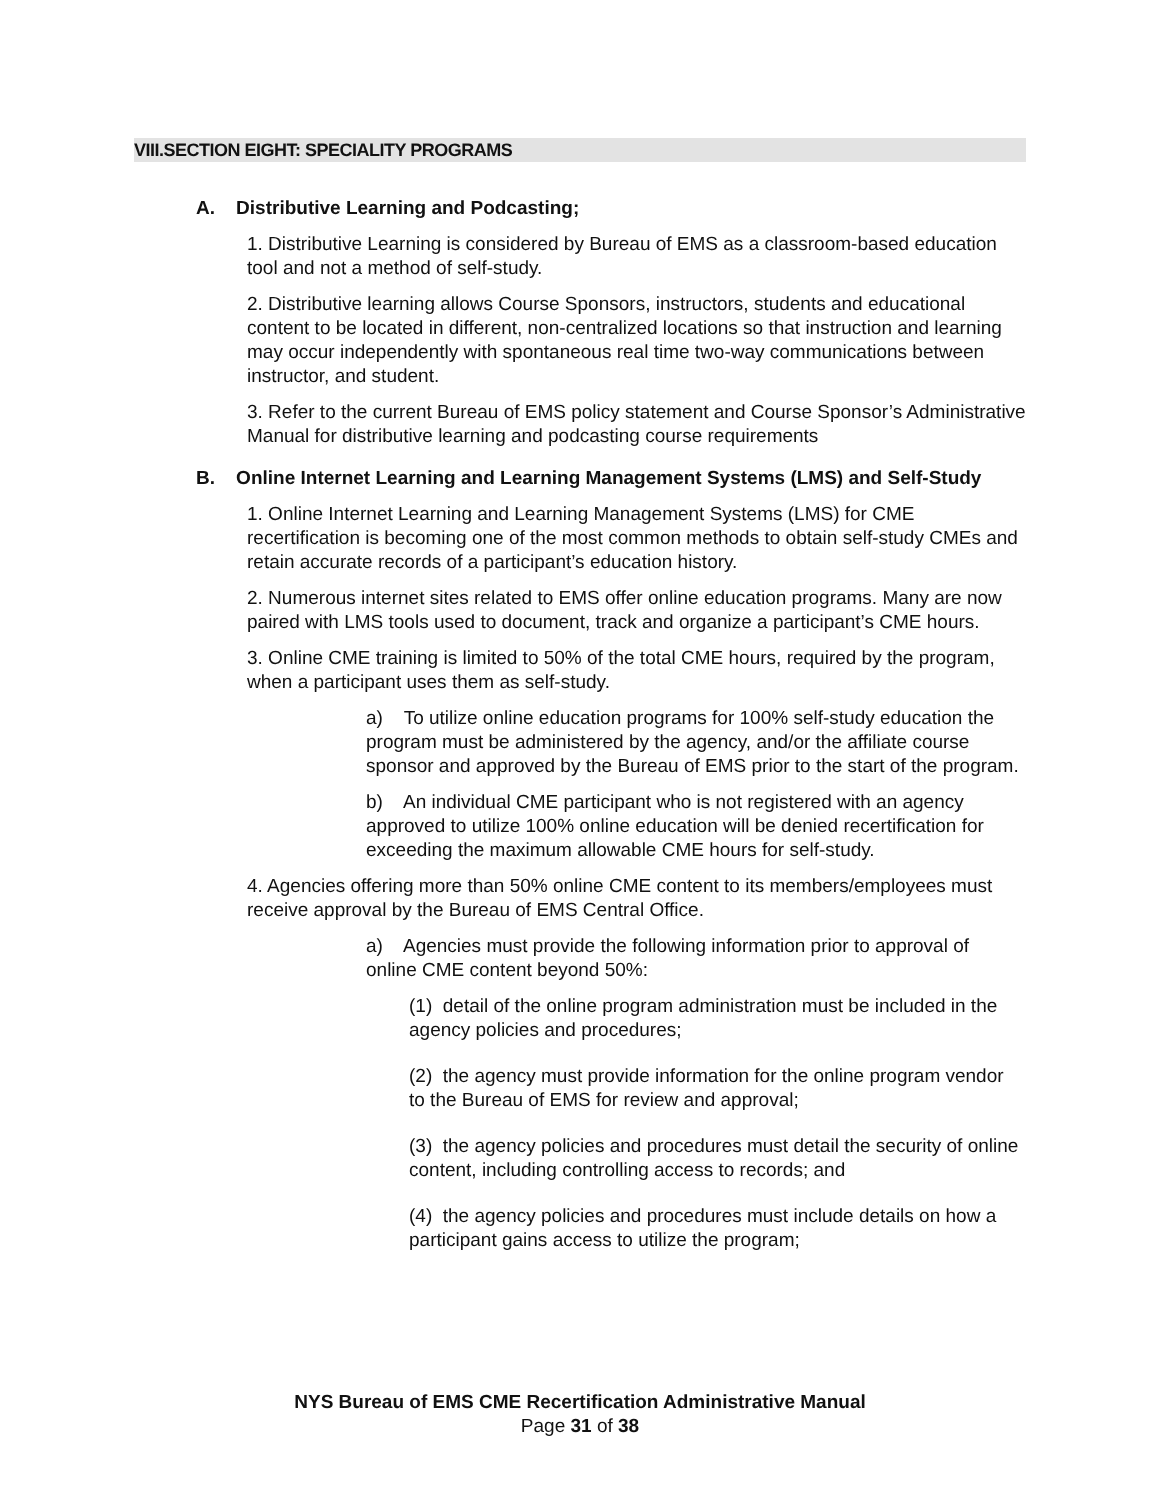VIII.SECTION EIGHT: SPECIALITY PROGRAMS
A. Distributive Learning and Podcasting;
1. Distributive Learning is considered by Bureau of EMS as a classroom-based education tool and not a method of self-study.
2. Distributive learning allows Course Sponsors, instructors, students and educational content to be located in different, non-centralized locations so that instruction and learning may occur independently with spontaneous real time two-way communications between instructor, and student.
3. Refer to the current Bureau of EMS policy statement and Course Sponsor’s Administrative Manual for distributive learning and podcasting course requirements
B. Online Internet Learning and Learning Management Systems (LMS) and Self-Study
1. Online Internet Learning and Learning Management Systems (LMS) for CME recertification is becoming one of the most common methods to obtain self-study CMEs and retain accurate records of a participant’s education history.
2. Numerous internet sites related to EMS offer online education programs. Many are now paired with LMS tools used to document, track and organize a participant’s CME hours.
3. Online CME training is limited to 50% of the total CME hours, required by the program, when a participant uses them as self-study.
a) To utilize online education programs for 100% self-study education the program must be administered by the agency, and/or the affiliate course sponsor and approved by the Bureau of EMS prior to the start of the program.
b) An individual CME participant who is not registered with an agency approved to utilize 100% online education will be denied recertification for exceeding the maximum allowable CME hours for self-study.
4. Agencies offering more than 50% online CME content to its members/employees must receive approval by the Bureau of EMS Central Office.
a) Agencies must provide the following information prior to approval of online CME content beyond 50%:
(1) detail of the online program administration must be included in the agency policies and procedures;
(2) the agency must provide information for the online program vendor to the Bureau of EMS for review and approval;
(3) the agency policies and procedures must detail the security of online content, including controlling access to records; and
(4) the agency policies and procedures must include details on how a participant gains access to utilize the program;
NYS Bureau of EMS CME Recertification Administrative Manual
Page 31 of 38